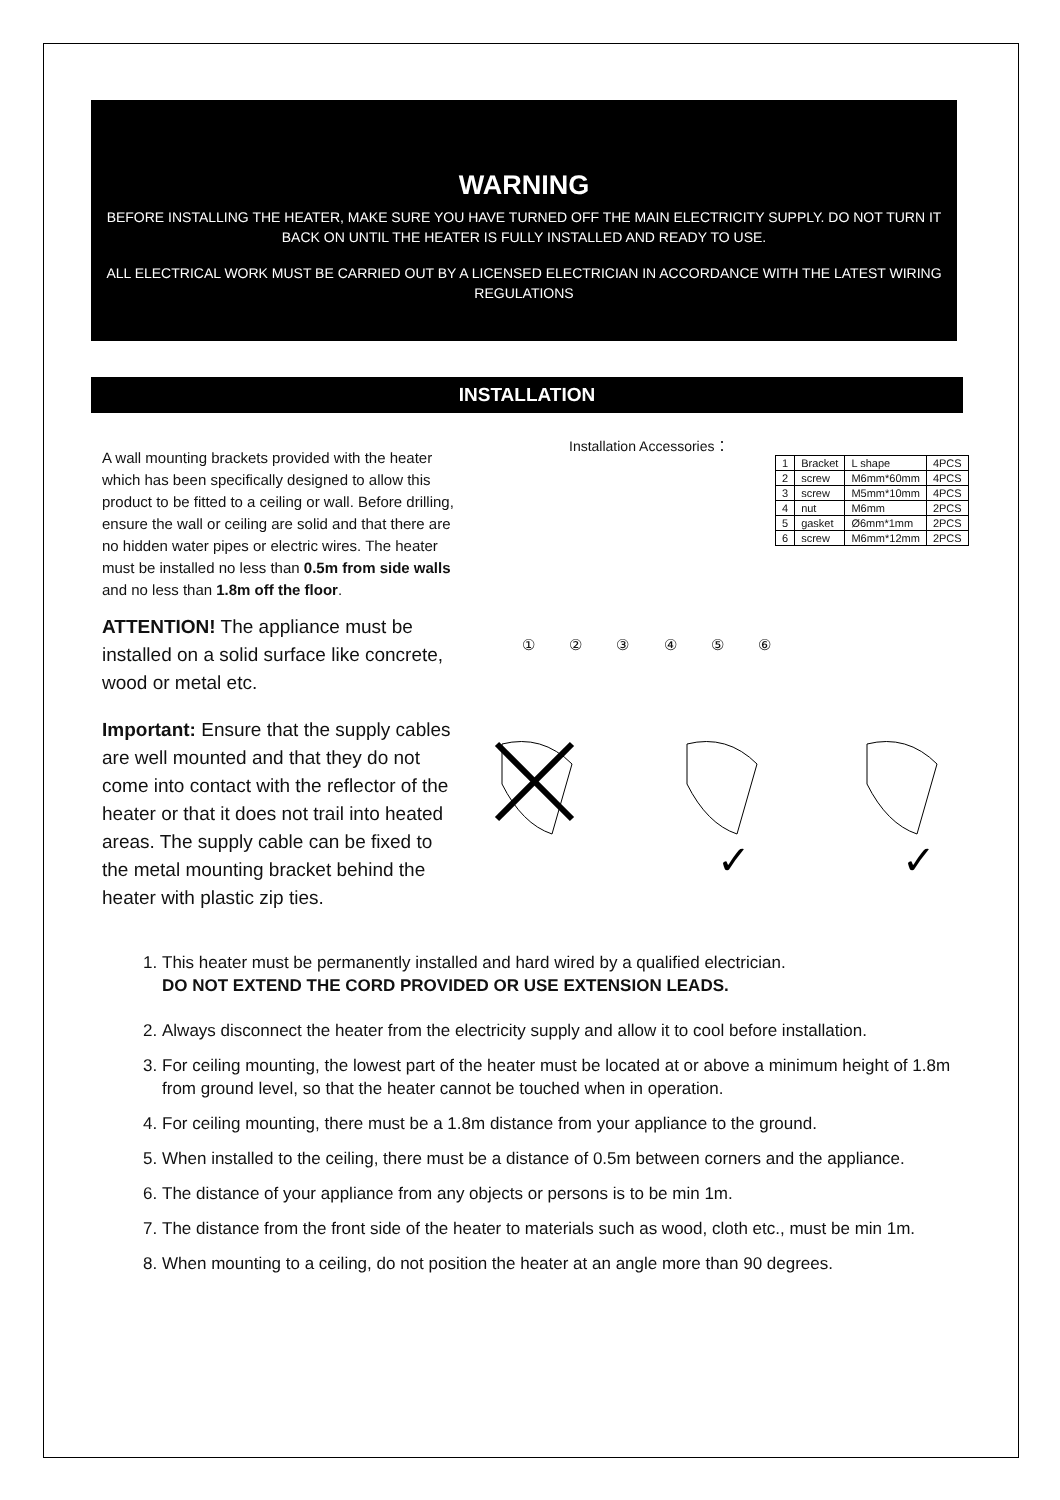WARNING
BEFORE INSTALLING THE HEATER, MAKE SURE YOU HAVE TURNED OFF THE MAIN ELECTRICITY SUPPLY. DO NOT TURN IT BACK ON UNTIL THE HEATER IS FULLY INSTALLED AND READY TO USE.
ALL ELECTRICAL WORK MUST BE CARRIED OUT BY A LICENSED ELECTRICIAN IN ACCORDANCE WITH THE LATEST WIRING REGULATIONS
INSTALLATION
A wall mounting brackets provided with the heater which has been specifically designed to allow this product to be fitted to a ceiling or wall. Before drilling, ensure the wall or ceiling are solid and that there are no hidden water pipes or electric wires. The heater must be installed no less than 0.5m from side walls and no less than 1.8m off the floor.
ATTENTION! The appliance must be installed on a solid surface like concrete, wood or metal etc.
Important: Ensure that the supply cables are well mounted and that they do not come into contact with the reflector of the heater or that it does not trail into heated areas. The supply cable can be fixed to the metal mounting bracket behind the heater with plastic zip ties.
Installation Accessories：
| 1 | Bracket | L shape | 4PCS |
| 2 | screw | M6mm*60mm | 4PCS |
| 3 | screw | M5mm*10mm | 4PCS |
| 4 | nut | M6mm | 2PCS |
| 5 | gasket | Ø6mm*1mm | 2PCS |
| 6 | screw | M6mm*12mm | 2PCS |
① ② ③ ④ ⑤ ⑥
✓
✓
1. This heater must be permanently installed and hard wired by a qualified electrician.
DO NOT EXTEND THE CORD PROVIDED OR USE EXTENSION LEADS.
2. Always disconnect the heater from the electricity supply and allow it to cool before installation.
3. For ceiling mounting, the lowest part of the heater must be located at or above a minimum height of 1.8m from ground level, so that the heater cannot be touched when in operation.
4. For ceiling mounting, there must be a 1.8m distance from your appliance to the ground.
5. When installed to the ceiling, there must be a distance of 0.5m between corners and the appliance.
6. The distance of your appliance from any objects or persons is to be min 1m.
7. The distance from the front side of the heater to materials such as wood, cloth etc., must be min 1m.
8. When mounting to a ceiling, do not position the heater at an angle more than 90 degrees.